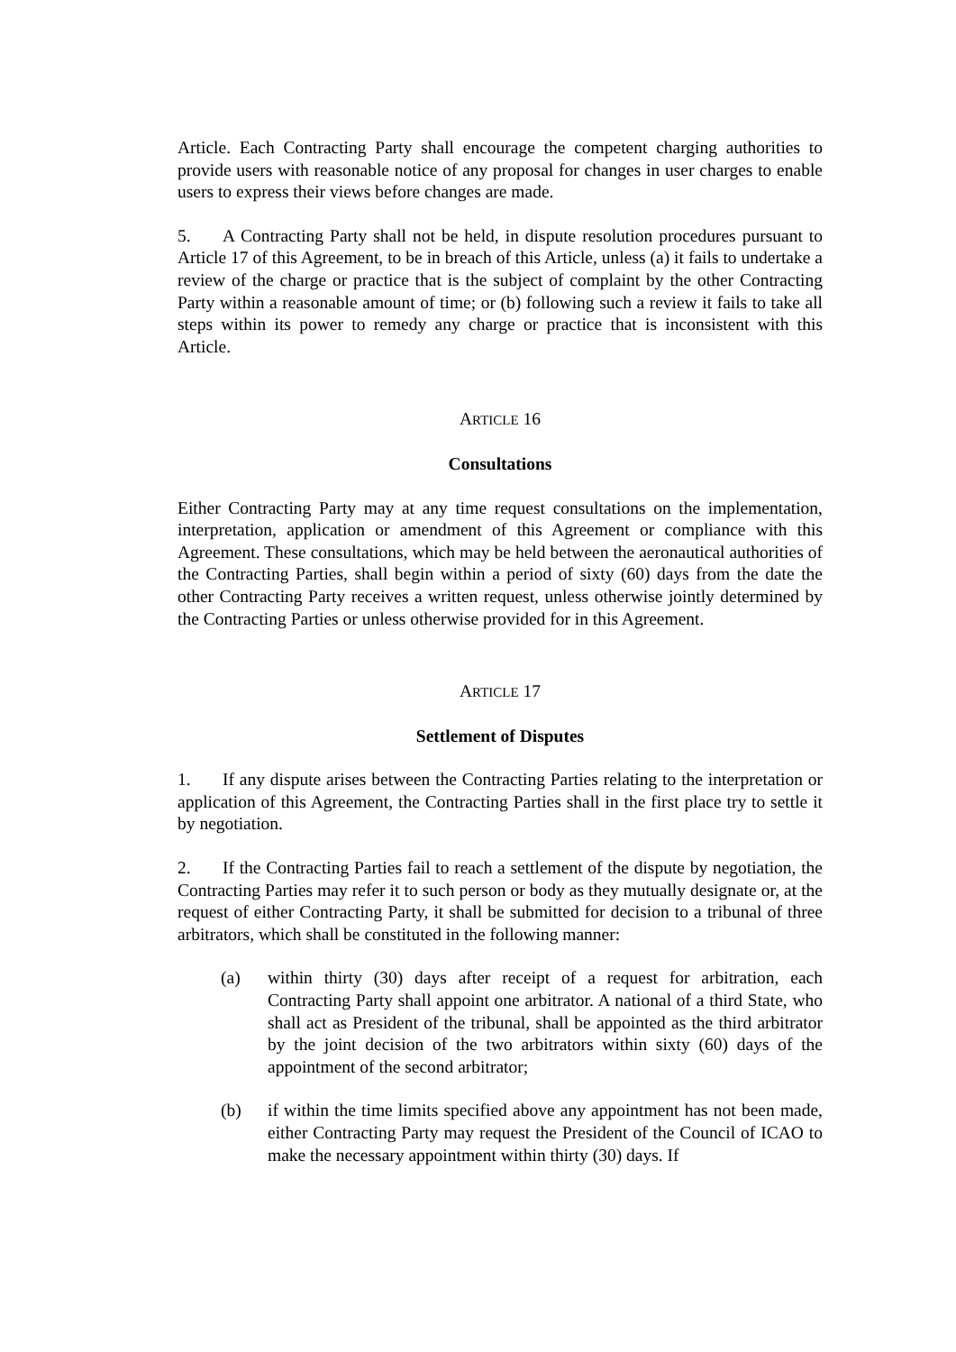Article. Each Contracting Party shall encourage the competent charging authorities to provide users with reasonable notice of any proposal for changes in user charges to enable users to express their views before changes are made.
5. A Contracting Party shall not be held, in dispute resolution procedures pursuant to Article 17 of this Agreement, to be in breach of this Article, unless (a) it fails to undertake a review of the charge or practice that is the subject of complaint by the other Contracting Party within a reasonable amount of time; or (b) following such a review it fails to take all steps within its power to remedy any charge or practice that is inconsistent with this Article.
ARTICLE 16
Consultations
Either Contracting Party may at any time request consultations on the implementation, interpretation, application or amendment of this Agreement or compliance with this Agreement. These consultations, which may be held between the aeronautical authorities of the Contracting Parties, shall begin within a period of sixty (60) days from the date the other Contracting Party receives a written request, unless otherwise jointly determined by the Contracting Parties or unless otherwise provided for in this Agreement.
ARTICLE 17
Settlement of Disputes
1. If any dispute arises between the Contracting Parties relating to the interpretation or application of this Agreement, the Contracting Parties shall in the first place try to settle it by negotiation.
2. If the Contracting Parties fail to reach a settlement of the dispute by negotiation, the Contracting Parties may refer it to such person or body as they mutually designate or, at the request of either Contracting Party, it shall be submitted for decision to a tribunal of three arbitrators, which shall be constituted in the following manner:
(a) within thirty (30) days after receipt of a request for arbitration, each Contracting Party shall appoint one arbitrator. A national of a third State, who shall act as President of the tribunal, shall be appointed as the third arbitrator by the joint decision of the two arbitrators within sixty (60) days of the appointment of the second arbitrator;
(b) if within the time limits specified above any appointment has not been made, either Contracting Party may request the President of the Council of ICAO to make the necessary appointment within thirty (30) days. If